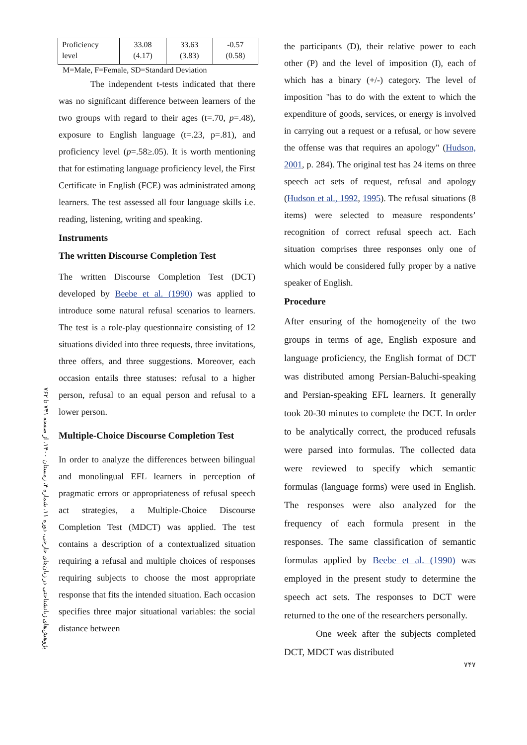پژوهش‌های زبانشناختی در زبان‌های خارجی، دوره ۱۱، شماره ۴، زمستان ۱۴۰۰، از صفحه ۷۴۱ تا ۷۶۲
| Proficiency level | 33.08 (4.17) | 33.63 (3.83) | -0.57 (0.58) |
M=Male, F=Female, SD=Standard Deviation
The independent t-tests indicated that there was no significant difference between learners of the two groups with regard to their ages (t=.70, p=.48), exposure to English language (t=.23, p=.81), and proficiency level (p=.58≥.05). It is worth mentioning that for estimating language proficiency level, the First Certificate in English (FCE) was administrated among learners. The test assessed all four language skills i.e. reading, listening, writing and speaking.
Instruments
The written Discourse Completion Test
The written Discourse Completion Test (DCT) developed by Beebe et al. (1990) was applied to introduce some natural refusal scenarios to learners. The test is a role-play questionnaire consisting of 12 situations divided into three requests, three invitations, three offers, and three suggestions. Moreover, each occasion entails three statuses: refusal to a higher person, refusal to an equal person and refusal to a lower person.
Multiple-Choice Discourse Completion Test
In order to analyze the differences between bilingual and monolingual EFL learners in perception of pragmatic errors or appropriateness of refusal speech act strategies, a Multiple-Choice Discourse Completion Test (MDCT) was applied. The test contains a description of a contextualized situation requiring a refusal and multiple choices of responses requiring subjects to choose the most appropriate response that fits the intended situation. Each occasion specifies three major situational variables: the social distance between
the participants (D), their relative power to each other (P) and the level of imposition (I), each of which has a binary (+/-) category. The level of imposition "has to do with the extent to which the expenditure of goods, services, or energy is involved in carrying out a request or a refusal, or how severe the offense was that requires an apology" (Hudson, 2001, p. 284). The original test has 24 items on three speech act sets of request, refusal and apology (Hudson et al., 1992, 1995). The refusal situations (8 items) were selected to measure respondents’ recognition of correct refusal speech act. Each situation comprises three responses only one of which would be considered fully proper by a native speaker of English.
Procedure
After ensuring of the homogeneity of the two groups in terms of age, English exposure and language proficiency, the English format of DCT was distributed among Persian-Baluchi-speaking and Persian-speaking EFL learners. It generally took 20-30 minutes to complete the DCT. In order to be analytically correct, the produced refusals were parsed into formulas. The collected data were reviewed to specify which semantic formulas (language forms) were used in English. The responses were also analyzed for the frequency of each formula present in the responses. The same classification of semantic formulas applied by Beebe et al. (1990) was employed in the present study to determine the speech act sets. The responses to DCT were returned to the one of the researchers personally.
One week after the subjects completed DCT, MDCT was distributed
۷۴۷